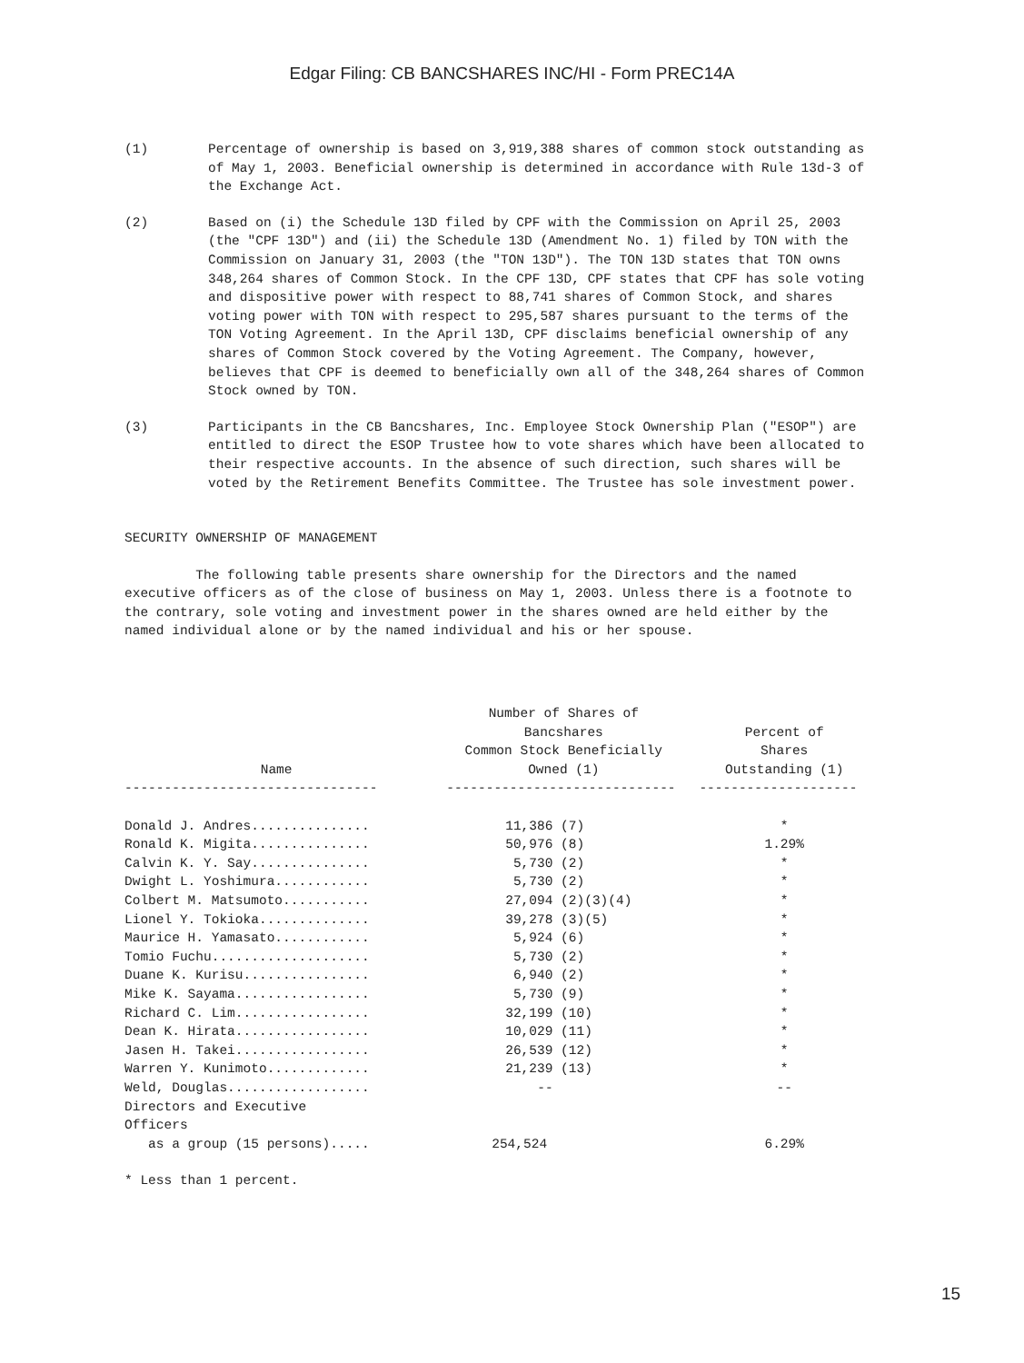Edgar Filing: CB BANCSHARES INC/HI - Form PREC14A
(1) Percentage of ownership is based on 3,919,388 shares of common stock outstanding as of May 1, 2003. Beneficial ownership is determined in accordance with Rule 13d-3 of the Exchange Act.
(2) Based on (i) the Schedule 13D filed by CPF with the Commission on April 25, 2003 (the "CPF 13D") and (ii) the Schedule 13D (Amendment No. 1) filed by TON with the Commission on January 31, 2003 (the "TON 13D"). The TON 13D states that TON owns 348,264 shares of Common Stock. In the CPF 13D, CPF states that CPF has sole voting and dispositive power with respect to 88,741 shares of Common Stock, and shares voting power with TON with respect to 295,587 shares pursuant to the terms of the TON Voting Agreement. In the April 13D, CPF disclaims beneficial ownership of any shares of Common Stock covered by the Voting Agreement. The Company, however, believes that CPF is deemed to beneficially own all of the 348,264 shares of Common Stock owned by TON.
(3) Participants in the CB Bancshares, Inc. Employee Stock Ownership Plan ("ESOP") are entitled to direct the ESOP Trustee how to vote shares which have been allocated to their respective accounts. In the absence of such direction, such shares will be voted by the Retirement Benefits Committee. The Trustee has sole investment power.
SECURITY OWNERSHIP OF MANAGEMENT
The following table presents share ownership for the Directors and the named executive officers as of the close of business on May 1, 2003. Unless there is a footnote to the contrary, sole voting and investment power in the shares owned are held either by the named individual alone or by the named individual and his or her spouse.
| Name | Number of Shares of Bancshares Common Stock Beneficially Owned (1) | Percent of Shares Outstanding (1) |
| --- | --- | --- |
| -------------------------------- | ----------------------------- | -------------------- |
| Donald J. Andres............... | 11,386 (7) | * |
| Ronald K. Migita............... | 50,976 (8) | 1.29% |
| Calvin K. Y. Say............... | 5,730 (2) | * |
| Dwight L. Yoshimura............ | 5,730 (2) | * |
| Colbert M. Matsumoto........... | 27,094 (2)(3)(4) | * |
| Lionel Y. Tokioka.............. | 39,278 (3)(5) | * |
| Maurice H. Yamasato............ | 5,924 (6) | * |
| Tomio Fuchu.................... | 5,730 (2) | * |
| Duane K. Kurisu................ | 6,940 (2) | * |
| Mike K. Sayama................. | 5,730 (9) | * |
| Richard C. Lim................. | 32,199 (10) | * |
| Dean K. Hirata................. | 10,029 (11) | * |
| Jasen H. Takei................. | 26,539 (12) | * |
| Warren Y. Kunimoto............. | 21,239 (13) | * |
| Weld, Douglas.................. | -- | -- |
| Directors and Executive Officers as a group (15 persons)..... | 254,524 | 6.29% |
* Less than 1 percent.
15